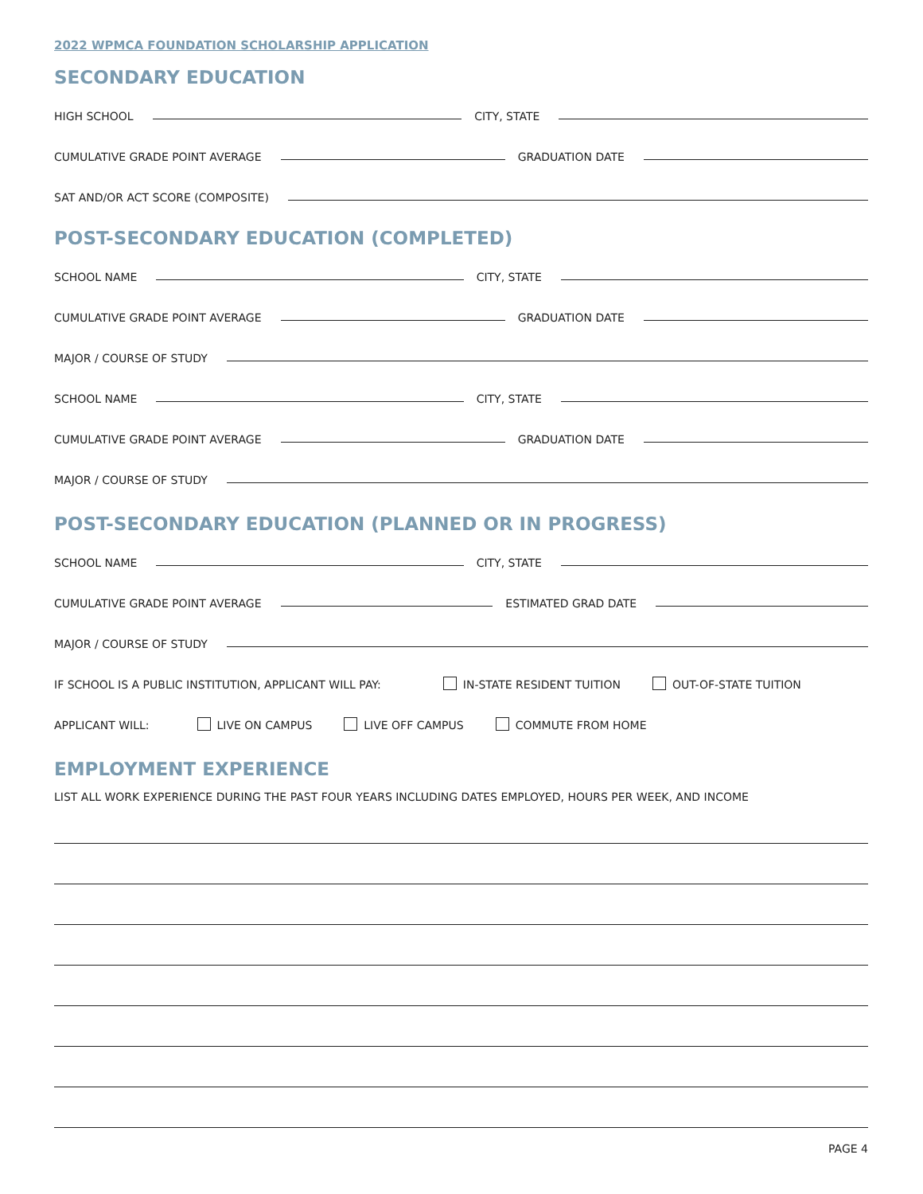2022 WPMCA FOUNDATION SCHOLARSHIP APPLICATION
SECONDARY EDUCATION
HIGH SCHOOL
CITY, STATE
CUMULATIVE GRADE POINT AVERAGE
GRADUATION DATE
SAT AND/OR ACT SCORE (COMPOSITE)
POST-SECONDARY EDUCATION (COMPLETED)
SCHOOL NAME
CITY, STATE
CUMULATIVE GRADE POINT AVERAGE
GRADUATION DATE
MAJOR / COURSE OF STUDY
SCHOOL NAME
CITY, STATE
CUMULATIVE GRADE POINT AVERAGE
GRADUATION DATE
MAJOR / COURSE OF STUDY
POST-SECONDARY EDUCATION (PLANNED OR IN PROGRESS)
SCHOOL NAME
CITY, STATE
CUMULATIVE GRADE POINT AVERAGE
ESTIMATED GRAD DATE
MAJOR / COURSE OF STUDY
IF SCHOOL IS A PUBLIC INSTITUTION, APPLICANT WILL PAY:
IN-STATE RESIDENT TUITION
OUT-OF-STATE TUITION
APPLICANT WILL:
LIVE ON CAMPUS
LIVE OFF CAMPUS
COMMUTE FROM HOME
EMPLOYMENT EXPERIENCE
LIST ALL WORK EXPERIENCE DURING THE PAST FOUR YEARS INCLUDING DATES EMPLOYED, HOURS PER WEEK, AND INCOME
PAGE 4